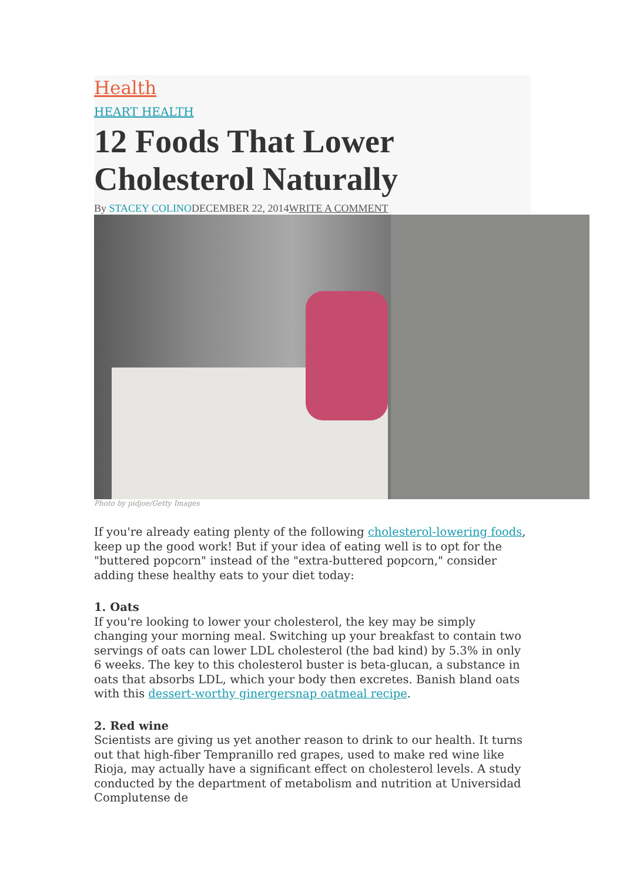Health
HEART HEALTH
12 Foods That Lower Cholesterol Naturally
By STACEY COLINODECEMBER 22, 2014WRITE A COMMENT
Photo by pidjoe/Getty Images
If you're already eating plenty of the following cholesterol-lowering foods, keep up the good work! But if your idea of eating well is to opt for the "buttered popcorn" instead of the "extra-buttered popcorn," consider adding these healthy eats to your diet today:
1. Oats
If you're looking to lower your cholesterol, the key may be simply changing your morning meal. Switching up your breakfast to contain two servings of oats can lower LDL cholesterol (the bad kind) by 5.3% in only 6 weeks. The key to this cholesterol buster is beta-glucan, a substance in oats that absorbs LDL, which your body then excretes. Banish bland oats with this dessert-worthy ginergersnap oatmeal recipe.
2. Red wine
Scientists are giving us yet another reason to drink to our health. It turns out that high-fiber Tempranillo red grapes, used to make red wine like Rioja, may actually have a significant effect on cholesterol levels. A study conducted by the department of metabolism and nutrition at Universidad Complutense de